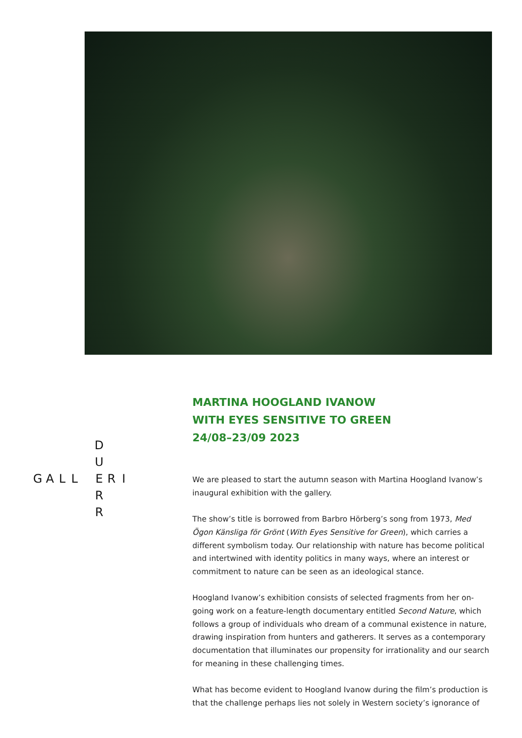D
U
GALL ERI
R
R
MARTINA HOOGLAND IVANOW
WITH EYES SENSITIVE TO GREEN
24/08–23/09 2023
We are pleased to start the autumn season with Martina Hoogland Ivanow’s inaugural exhibition with the gallery.
The show’s title is borrowed from Barbro Hörberg’s song from 1973, Med Ögon Känsliga för Grönt (With Eyes Sensitive for Green), which carries a different symbolism today. Our relationship with nature has become political and intertwined with identity politics in many ways, where an interest or commitment to nature can be seen as an ideological stance.
Hoogland Ivanow’s exhibition consists of selected fragments from her on-going work on a feature-length documentary entitled Second Nature, which follows a group of individuals who dream of a communal existence in nature, drawing inspiration from hunters and gatherers. It serves as a contemporary documentation that illuminates our propensity for irrationality and our search for meaning in these challenging times.
What has become evident to Hoogland Ivanow during the film’s production is that the challenge perhaps lies not solely in Western society’s ignorance of